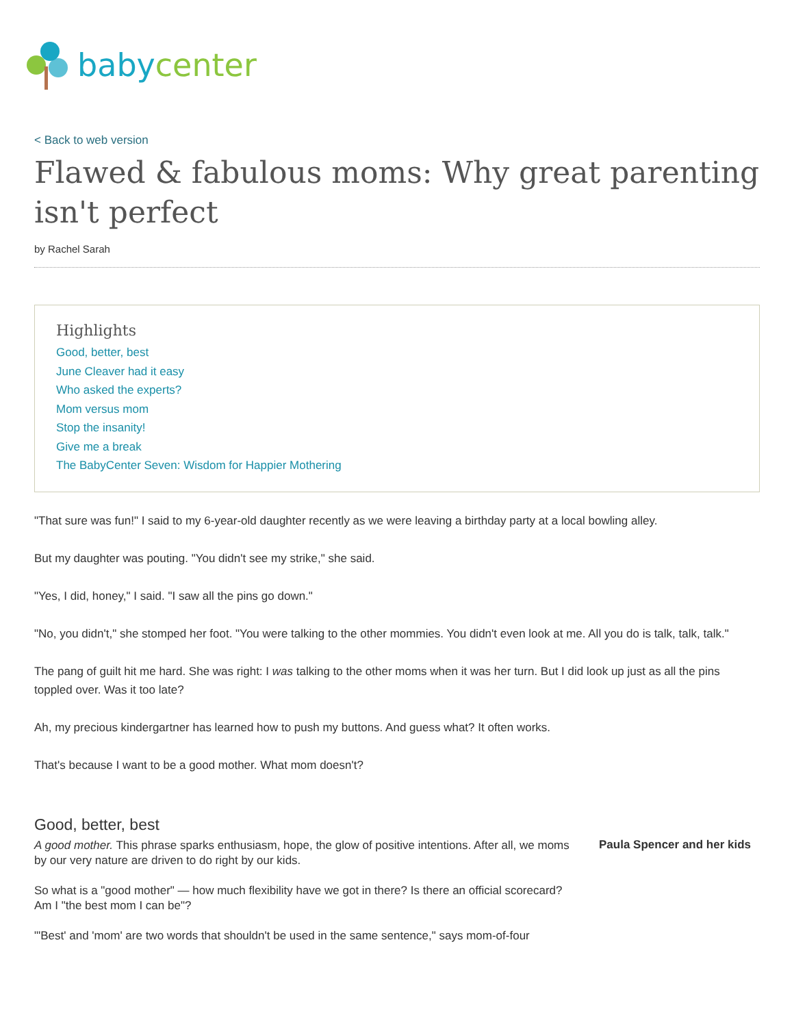babycenter
< Back to web version
Flawed & fabulous moms: Why great parenting isn't perfect
by Rachel Sarah
Highlights
Good, better, best
June Cleaver had it easy
Who asked the experts?
Mom versus mom
Stop the insanity!
Give me a break
The BabyCenter Seven: Wisdom for Happier Mothering
"That sure was fun!" I said to my 6-year-old daughter recently as we were leaving a birthday party at a local bowling alley.
But my daughter was pouting. "You didn't see my strike," she said.
"Yes, I did, honey," I said. "I saw all the pins go down."
"No, you didn't," she stomped her foot. "You were talking to the other mommies. You didn't even look at me. All you do is talk, talk, talk."
The pang of guilt hit me hard. She was right: I was talking to the other moms when it was her turn. But I did look up just as all the pins toppled over. Was it too late?
Ah, my precious kindergartner has learned how to push my buttons. And guess what? It often works.
That's because I want to be a good mother. What mom doesn't?
Good, better, best
A good mother. This phrase sparks enthusiasm, hope, the glow of positive intentions. After all, we moms by our very nature are driven to do right by our kids.
So what is a "good mother" — how much flexibility have we got in there? Is there an official scorecard? Am I "the best mom I can be"?
"'Best' and 'mom' are two words that shouldn't be used in the same sentence," says mom-of-four
Paula Spencer and her kids